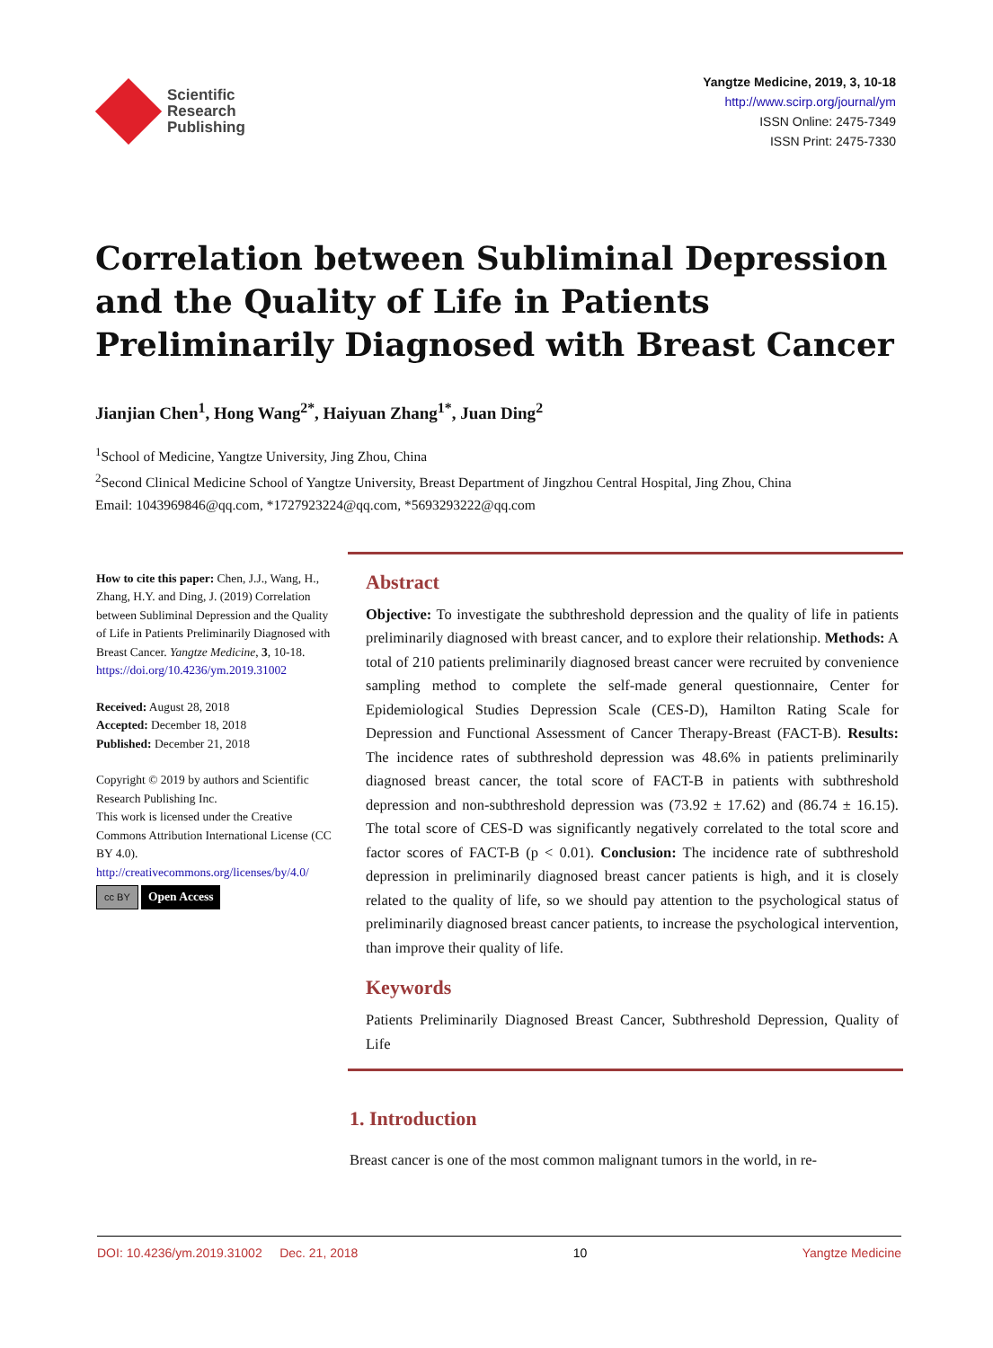Scientific
Research
Publishing
Yangtze Medicine, 2019, 3, 10-18
http://www.scirp.org/journal/ym
ISSN Online: 2475-7349
ISSN Print: 2475-7330
Correlation between Subliminal Depression and the Quality of Life in Patients Preliminarily Diagnosed with Breast Cancer
Jianjian Chen<sup>1</sup>, Hong Wang<sup>2*</sup>, Haiyuan Zhang<sup>1*</sup>, Juan Ding<sup>2</sup>
<sup>1</sup> School of Medicine, Yangtze University, Jing Zhou, China
<sup>2</sup> Second Clinical Medicine School of Yangtze University, Breast Department of Jingzhou Central Hospital, Jing Zhou, China
Email: 1043969846@qq.com, *1727923224@qq.com, *5693293222@qq.com
How to cite this paper: Chen, J.J., Wang, H., Zhang, H.Y. and Ding, J. (2019) Correlation between Subliminal Depression and the Quality of Life in Patients Preliminarily Diagnosed with Breast Cancer. Yangtze Medicine, 3, 10-18.
https://doi.org/10.4236/ym.2019.31002
Received: August 28, 2018
Accepted: December 18, 2018
Published: December 21, 2018
Copyright © 2019 by authors and Scientific Research Publishing Inc.
This work is licensed under the Creative Commons Attribution International License (CC BY 4.0).
http://creativecommons.org/licenses/by/4.0/
cc BY Open Access
Abstract
Objective: To investigate the subthreshold depression and the quality of life in patients preliminarily diagnosed with breast cancer, and to explore their relationship. Methods: A total of 210 patients preliminarily diagnosed breast cancer were recruited by convenience sampling method to complete the self-made general questionnaire, Center for Epidemiological Studies Depression Scale (CES-D), Hamilton Rating Scale for Depression and Functional Assessment of Cancer Therapy-Breast (FACT-B). Results: The incidence rates of subthreshold depression was 48.6% in patients preliminarily diagnosed breast cancer, the total score of FACT-B in patients with subthreshold depression and non-subthreshold depression was (73.92 ± 17.62) and (86.74 ± 16.15). The total score of CES-D was significantly negatively correlated to the total score and factor scores of FACT-B (p < 0.01). Conclusion: The incidence rate of subthreshold depression in preliminarily diagnosed breast cancer patients is high, and it is closely related to the quality of life, so we should pay attention to the psychological status of preliminarily diagnosed breast cancer patients, to increase the psychological intervention, than improve their quality of life.
Keywords
Patients Preliminarily Diagnosed Breast Cancer, Subthreshold Depression, Quality of Life
1. Introduction
Breast cancer is one of the most common malignant tumors in the world, in re-
DOI: 10.4236/ym.2019.31002 Dec. 21, 2018 10 Yangtze Medicine